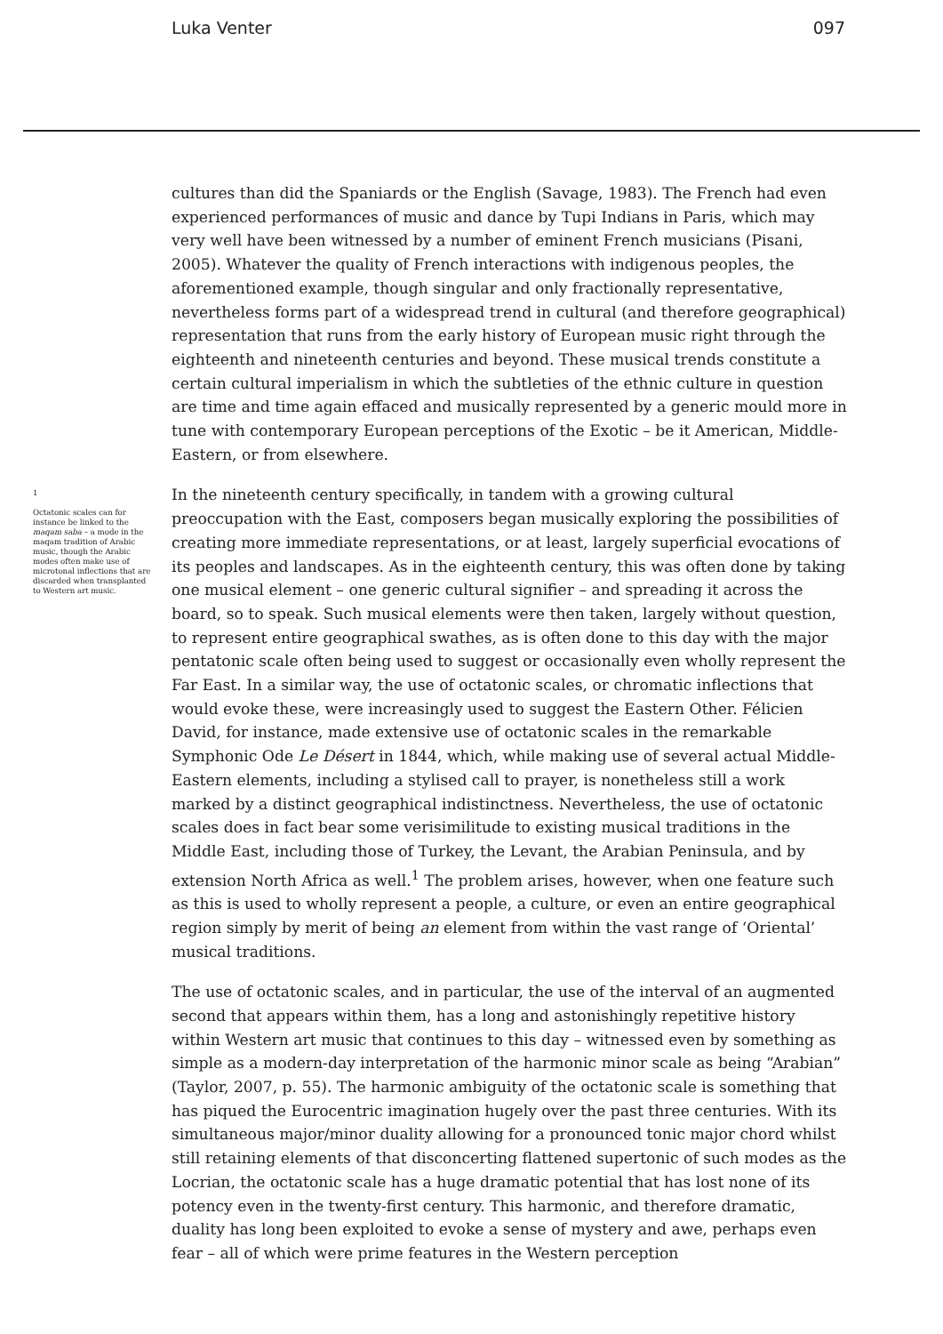Luka Venter 097
1
Octatonic scales can for instance be linked to the maqam saba – a mode in the maqam tradition of Arabic music, though the Arabic modes often make use of microtonal inflections that are discarded when transplanted to Western art music.
cultures than did the Spaniards or the English (Savage, 1983). The French had even experienced performances of music and dance by Tupi Indians in Paris, which may very well have been witnessed by a number of eminent French musicians (Pisani, 2005). Whatever the quality of French interactions with indigenous peoples, the aforementioned example, though singular and only fractionally representative, nevertheless forms part of a widespread trend in cultural (and therefore geographical) representation that runs from the early history of European music right through the eighteenth and nineteenth centuries and beyond. These musical trends constitute a certain cultural imperialism in which the subtleties of the ethnic culture in question are time and time again effaced and musically represented by a generic mould more in tune with contemporary European perceptions of the Exotic – be it American, Middle-Eastern, or from elsewhere.
In the nineteenth century specifically, in tandem with a growing cultural preoccupation with the East, composers began musically exploring the possibilities of creating more immediate representations, or at least, largely superficial evocations of its peoples and landscapes. As in the eighteenth century, this was often done by taking one musical element – one generic cultural signifier – and spreading it across the board, so to speak. Such musical elements were then taken, largely without question, to represent entire geographical swathes, as is often done to this day with the major pentatonic scale often being used to suggest or occasionally even wholly represent the Far East. In a similar way, the use of octatonic scales, or chromatic inflections that would evoke these, were increasingly used to suggest the Eastern Other. Félicien David, for instance, made extensive use of octatonic scales in the remarkable Symphonic Ode Le Désert in 1844, which, while making use of several actual Middle-Eastern elements, including a stylised call to prayer, is nonetheless still a work marked by a distinct geographical indistinctness. Nevertheless, the use of octatonic scales does in fact bear some verisimilitude to existing musical traditions in the Middle East, including those of Turkey, the Levant, the Arabian Peninsula, and by extension North Africa as well.<sup>1</sup> The problem arises, however, when one feature such as this is used to wholly represent a people, a culture, or even an entire geographical region simply by merit of being an element from within the vast range of ‘Oriental’ musical traditions.
The use of octatonic scales, and in particular, the use of the interval of an augmented second that appears within them, has a long and astonishingly repetitive history within Western art music that continues to this day – witnessed even by something as simple as a modern-day interpretation of the harmonic minor scale as being “Arabian” (Taylor, 2007, p. 55). The harmonic ambiguity of the octatonic scale is something that has piqued the Eurocentric imagination hugely over the past three centuries. With its simultaneous major/minor duality allowing for a pronounced tonic major chord whilst still retaining elements of that disconcerting flattened supertonic of such modes as the Locrian, the octatonic scale has a huge dramatic potential that has lost none of its potency even in the twenty-first century. This harmonic, and therefore dramatic, duality has long been exploited to evoke a sense of mystery and awe, perhaps even fear – all of which were prime features in the Western perception